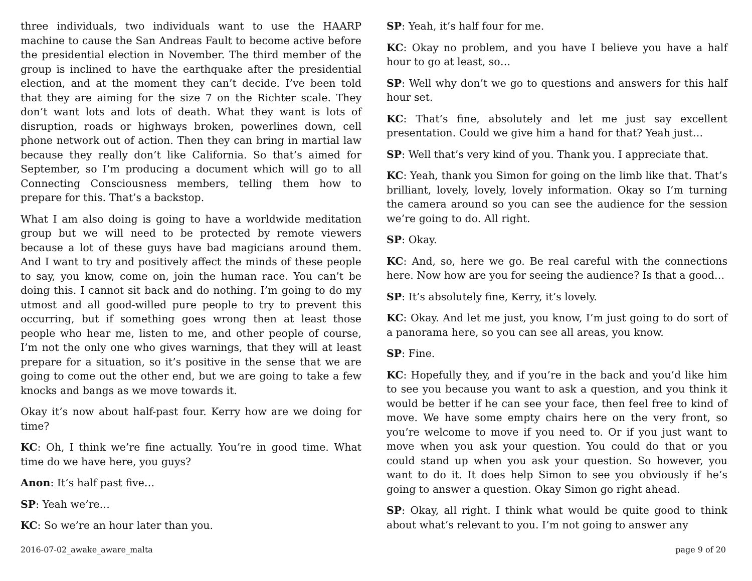three individuals, two individuals want to use the HAARP machine to cause the San Andreas Fault to become active before the presidential election in November. The third member of the group is inclined to have the earthquake after the presidential election, and at the moment they can’t decide. I’ve been told that they are aiming for the size 7 on the Richter scale. They don’t want lots and lots of death. What they want is lots of disruption, roads or highways broken, powerlines down, cell phone network out of action. Then they can bring in martial law because they really don’t like California. So that’s aimed for September, so I’m producing a document which will go to all Connecting Consciousness members, telling them how to prepare for this. That’s a backstop.
What I am also doing is going to have a worldwide meditation group but we will need to be protected by remote viewers because a lot of these guys have bad magicians around them. And I want to try and positively affect the minds of these people to say, you know, come on, join the human race. You can’t be doing this. I cannot sit back and do nothing. I’m going to do my utmost and all good-willed pure people to try to prevent this occurring, but if something goes wrong then at least those people who hear me, listen to me, and other people of course, I’m not the only one who gives warnings, that they will at least prepare for a situation, so it’s positive in the sense that we are going to come out the other end, but we are going to take a few knocks and bangs as we move towards it.
Okay it’s now about half-past four. Kerry how are we doing for time?
KC: Oh, I think we’re fine actually. You’re in good time. What time do we have here, you guys?
Anon: It’s half past five…
SP: Yeah we’re…
KC: So we’re an hour later than you.
SP: Yeah, it’s half four for me.
KC: Okay no problem, and you have I believe you have a half hour to go at least, so…
SP: Well why don’t we go to questions and answers for this half hour set.
KC: That’s fine, absolutely and let me just say excellent presentation. Could we give him a hand for that? Yeah just…
SP: Well that’s very kind of you. Thank you. I appreciate that.
KC: Yeah, thank you Simon for going on the limb like that. That’s brilliant, lovely, lovely, lovely information. Okay so I’m turning the camera around so you can see the audience for the session we’re going to do. All right.
SP: Okay.
KC: And, so, here we go. Be real careful with the connections here. Now how are you for seeing the audience? Is that a good…
SP: It’s absolutely fine, Kerry, it’s lovely.
KC: Okay. And let me just, you know, I’m just going to do sort of a panorama here, so you can see all areas, you know.
SP: Fine.
KC: Hopefully they, and if you’re in the back and you’d like him to see you because you want to ask a question, and you think it would be better if he can see your face, then feel free to kind of move. We have some empty chairs here on the very front, so you’re welcome to move if you need to. Or if you just want to move when you ask your question. You could do that or you could stand up when you ask your question. So however, you want to do it. It does help Simon to see you obviously if he’s going to answer a question. Okay Simon go right ahead.
SP: Okay, all right. I think what would be quite good to think about what’s relevant to you. I’m not going to answer any
2016-07-02_awake_aware_malta page 9 of 20